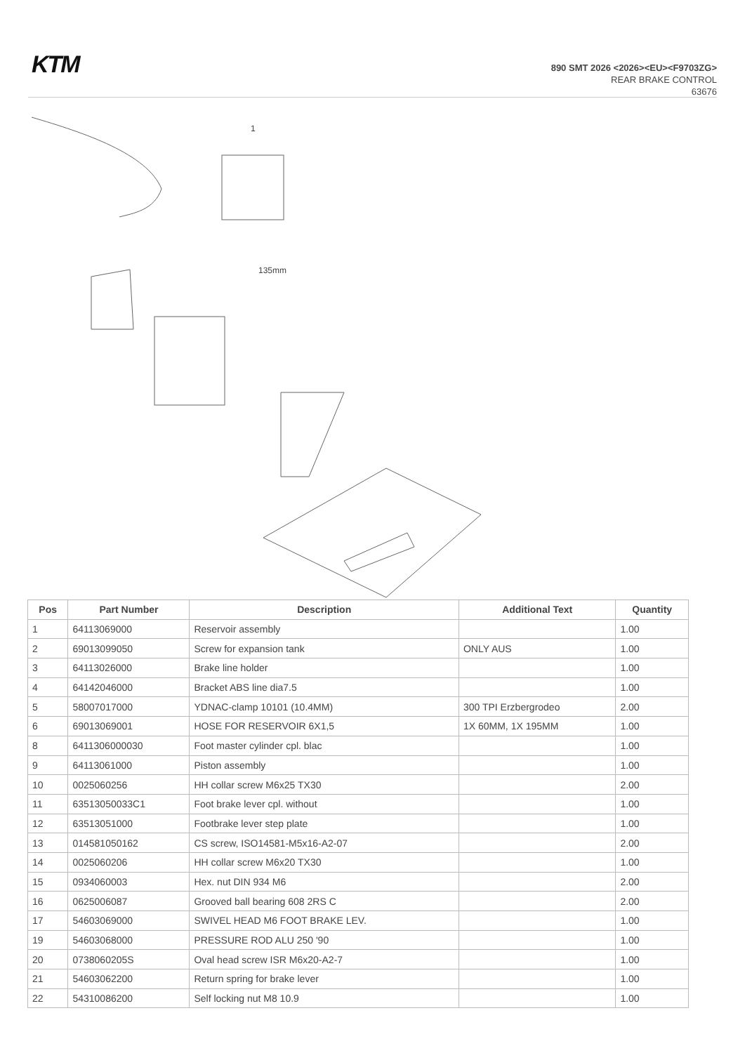KTM
890 SMT 2026 <2026><EU><F9703ZG>
REAR BRAKE CONTROL
63676
1
135mm
| Pos | Part Number | Description | Additional Text | Quantity |
| --- | --- | --- | --- | --- |
| 1 | 64113069000 | Reservoir assembly | | 1.00 |
| 2 | 69013099050 | Screw for expansion tank | ONLY AUS | 1.00 |
| 3 | 64113026000 | Brake line holder | | 1.00 |
| 4 | 64142046000 | Bracket ABS line dia7.5 | | 1.00 |
| 5 | 58007017000 | YDNAC-clamp 10101 (10.4MM) | 300 TPI Erzbergrodeo | 2.00 |
| 6 | 69013069001 | HOSE FOR RESERVOIR 6X1,5 | 1X 60MM, 1X 195MM | 1.00 |
| 8 | 6411306000030 | Foot master cylinder cpl. blac | | 1.00 |
| 9 | 64113061000 | Piston assembly | | 1.00 |
| 10 | 0025060256 | HH collar screw M6x25 TX30 | | 2.00 |
| 11 | 63513050033C1 | Foot brake lever cpl. without | | 1.00 |
| 12 | 63513051000 | Footbrake lever step plate | | 1.00 |
| 13 | 014581050162 | CS screw, ISO14581-M5x16-A2-07 | | 2.00 |
| 14 | 0025060206 | HH collar screw M6x20 TX30 | | 1.00 |
| 15 | 0934060003 | Hex. nut DIN 934 M6 | | 2.00 |
| 16 | 0625006087 | Grooved ball bearing 608 2RS C | | 2.00 |
| 17 | 54603069000 | SWIVEL HEAD M6 FOOT BRAKE LEV. | | 1.00 |
| 19 | 54603068000 | PRESSURE ROD ALU 250 '90 | | 1.00 |
| 20 | 0738060205S | Oval head screw ISR M6x20-A2-7 | | 1.00 |
| 21 | 54603062200 | Return spring for brake lever | | 1.00 |
| 22 | 54310086200 | Self locking nut M8 10.9 | | 1.00 |